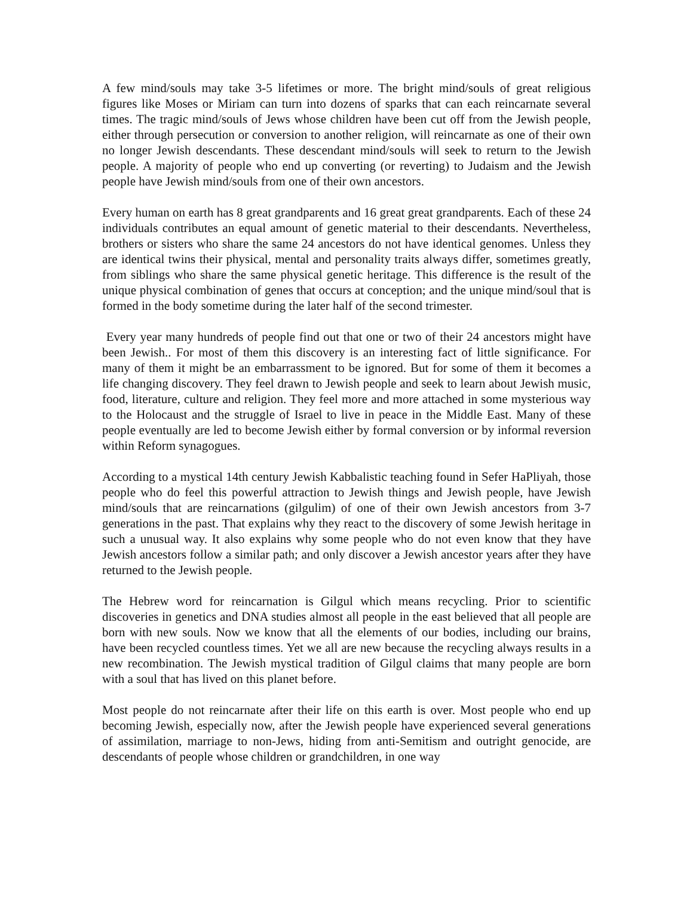A few mind/souls may take 3-5 lifetimes or more. The bright mind/souls of great religious figures like Moses or Miriam can turn into dozens of sparks that can each reincarnate several times. The tragic mind/souls of Jews whose children have been cut off from the Jewish people, either through persecution or conversion to another religion, will reincarnate as one of their own no longer Jewish descendants. These descendant mind/souls will seek to return to the Jewish people. A majority of people who end up converting (or reverting) to Judaism and the Jewish people have Jewish mind/souls from one of their own ancestors.
Every human on earth has 8 great grandparents and 16 great great grandparents. Each of these 24 individuals contributes an equal amount of genetic material to their descendants. Nevertheless, brothers or sisters who share the same 24 ancestors do not have identical genomes. Unless they are identical twins their physical, mental and personality traits always differ, sometimes greatly, from siblings who share the same physical genetic heritage. This difference is the result of the unique physical combination of genes that occurs at conception; and the unique mind/soul that is formed in the body sometime during the later half of the second trimester.
Every year many hundreds of people find out that one or two of their 24 ancestors might have been Jewish.. For most of them this discovery is an interesting fact of little significance. For many of them it might be an embarrassment to be ignored. But for some of them it becomes a life changing discovery. They feel drawn to Jewish people and seek to learn about Jewish music, food, literature, culture and religion. They feel more and more attached in some mysterious way to the Holocaust and the struggle of Israel to live in peace in the Middle East. Many of these people eventually are led to become Jewish either by formal conversion or by informal reversion within Reform synagogues.
According to a mystical 14th century Jewish Kabbalistic teaching found in Sefer HaPliyah, those people who do feel this powerful attraction to Jewish things and Jewish people, have Jewish mind/souls that are reincarnations (gilgulim) of one of their own Jewish ancestors from 3-7 generations in the past. That explains why they react to the discovery of some Jewish heritage in such a unusual way. It also explains why some people who do not even know that they have Jewish ancestors follow a similar path; and only discover a Jewish ancestor years after they have returned to the Jewish people.
The Hebrew word for reincarnation is Gilgul which means recycling. Prior to scientific discoveries in genetics and DNA studies almost all people in the east believed that all people are born with new souls. Now we know that all the elements of our bodies, including our brains, have been recycled countless times. Yet we all are new because the recycling always results in a new recombination. The Jewish mystical tradition of Gilgul claims that many people are born with a soul that has lived on this planet before.
Most people do not reincarnate after their life on this earth is over. Most people who end up becoming Jewish, especially now, after the Jewish people have experienced several generations of assimilation, marriage to non-Jews, hiding from anti-Semitism and outright genocide, are descendants of people whose children or grandchildren, in one way